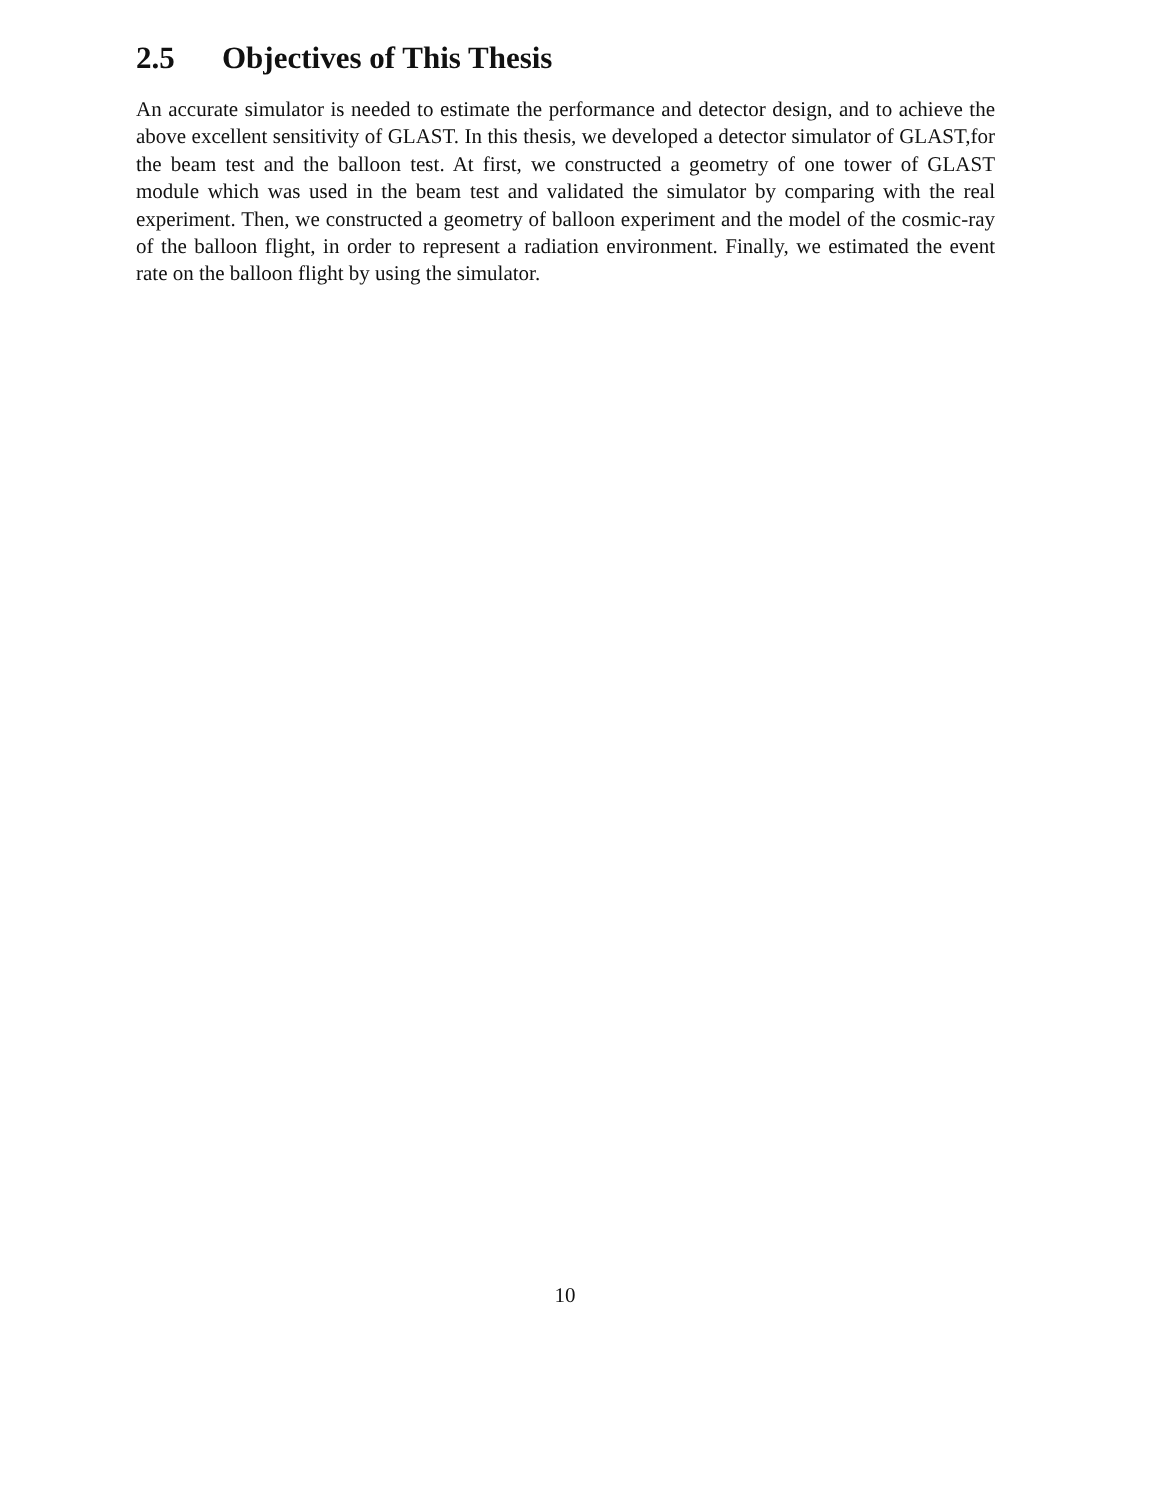2.5 Objectives of This Thesis
An accurate simulator is needed to estimate the performance and detector design, and to achieve the above excellent sensitivity of GLAST. In this thesis, we developed a detector simulator of GLAST,for the beam test and the balloon test. At first, we constructed a geometry of one tower of GLAST module which was used in the beam test and validated the simulator by comparing with the real experiment. Then, we constructed a geometry of balloon experiment and the model of the cosmic-ray of the balloon flight, in order to represent a radiation environment. Finally, we estimated the event rate on the balloon flight by using the simulator.
10